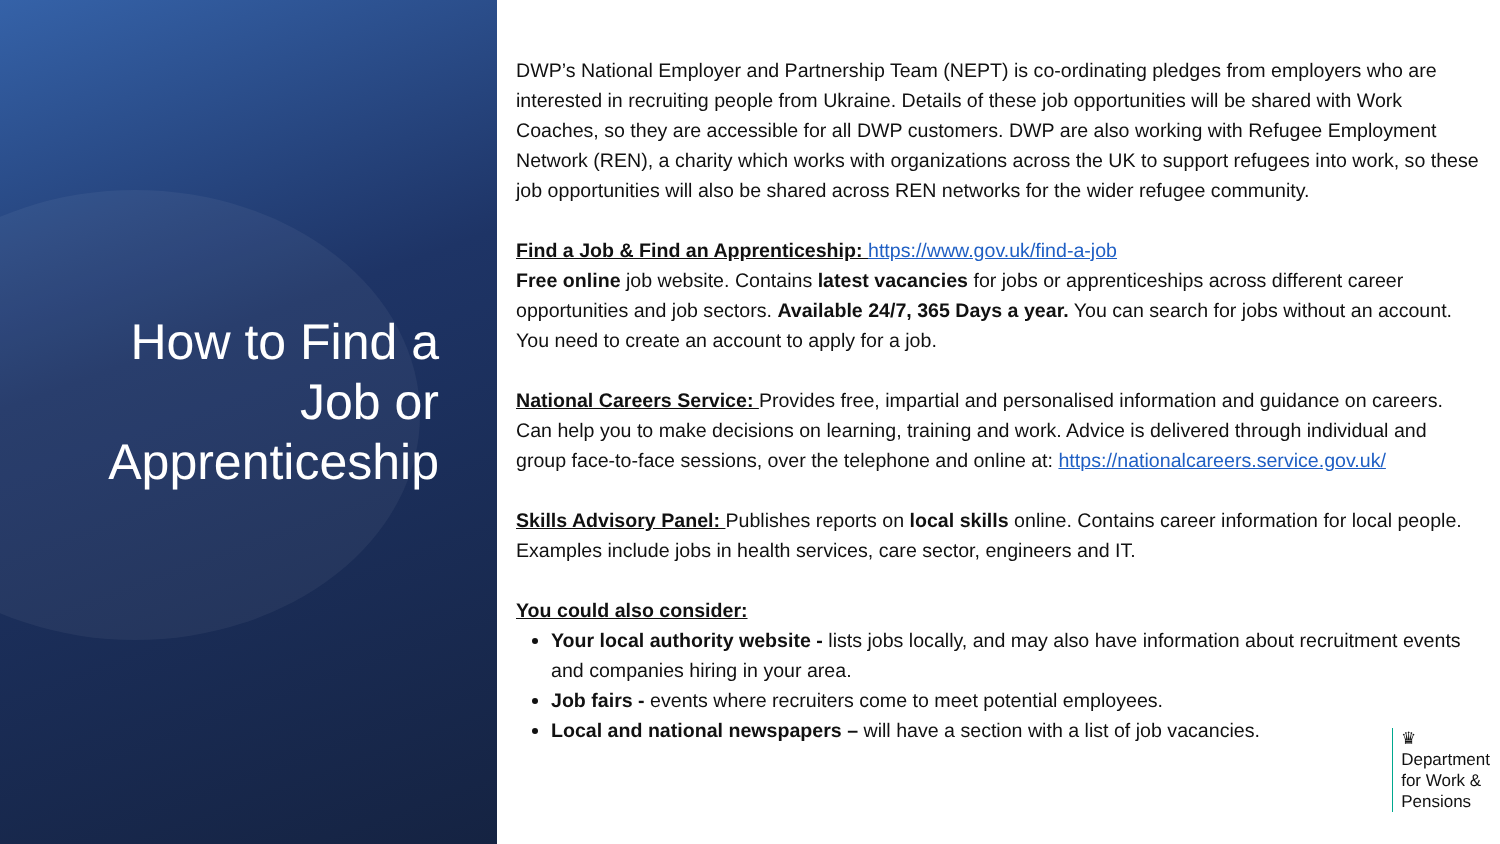How to Find a
Job or
Apprenticeship
DWP’s National Employer and Partnership Team (NEPT) is co-ordinating pledges from employers who are interested in recruiting people from Ukraine. Details of these job opportunities will be shared with Work Coaches, so they are accessible for all DWP customers. DWP are also working with Refugee Employment Network (REN), a charity which works with organizations across the UK to support refugees into work, so these job opportunities will also be shared across REN networks for the wider refugee community.
Find a Job & Find an Apprenticeship: https://www.gov.uk/find-a-job
Free online job website. Contains latest vacancies for jobs or apprenticeships across different career opportunities and job sectors. Available 24/7, 365 Days a year. You can search for jobs without an account. You need to create an account to apply for a job.
National Careers Service: Provides free, impartial and personalised information and guidance on careers. Can help you to make decisions on learning, training and work. Advice is delivered through individual and group face-to-face sessions, over the telephone and online at: https://nationalcareers.service.gov.uk/
Skills Advisory Panel: Publishes reports on local skills online. Contains career information for local people. Examples include jobs in health services, care sector, engineers and IT.
You could also consider:
Your local authority website - lists jobs locally, and may also have information about recruitment events and companies hiring in your area.
Job fairs - events where recruiters come to meet potential employees.
Local and national newspapers – will have a section with a list of job vacancies.
♛
Department
for Work &
Pensions